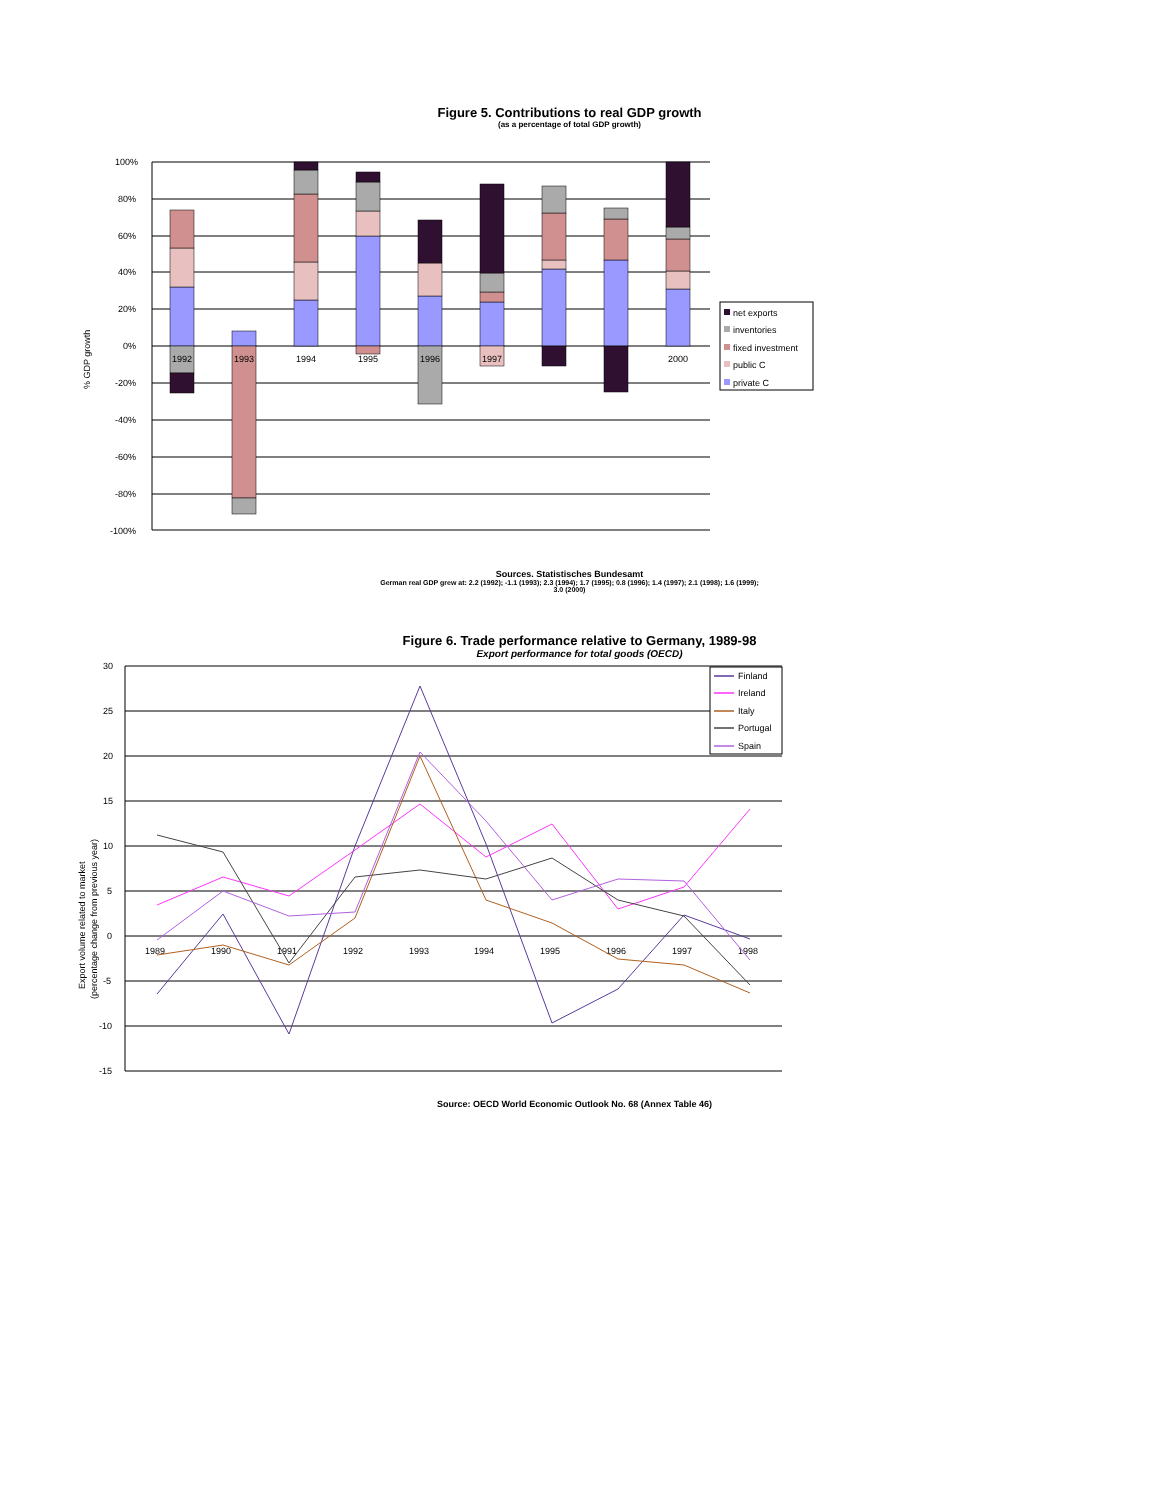Figure 5. Contributions to real GDP growth
(as a percentage of total GDP growth)
% GDP growth
100%
80%
60%
40%
20%
0%
-20%
-40%
-60%
-80%
-100%
1992
1993
1994
1995
1996
1997
2000
net exports
inventories
fixed investment
public C
private C
Sources. Statistisches Bundesamt
German real GDP grew at: 2.2 (1992); -1.1 (1993); 2.3 (1994); 1.7 (1995); 0.8 (1996); 1.4 (1997); 2.1 (1998); 1.6 (1999);
3.0 (2000)
Figure 6. Trade performance relative to Germany, 1989-98
Export performance for total goods (OECD)
Export volume related to market
(percentage change from previous year)
30
25
20
15
10
5
0
-5
-10
-15
1989
1990
1991
1992
1993
1994
1995
1996
1997
1998
Finland
Ireland
Italy
Portugal
Spain
Source: OECD World Economic Outlook No. 68 (Annex Table 46)